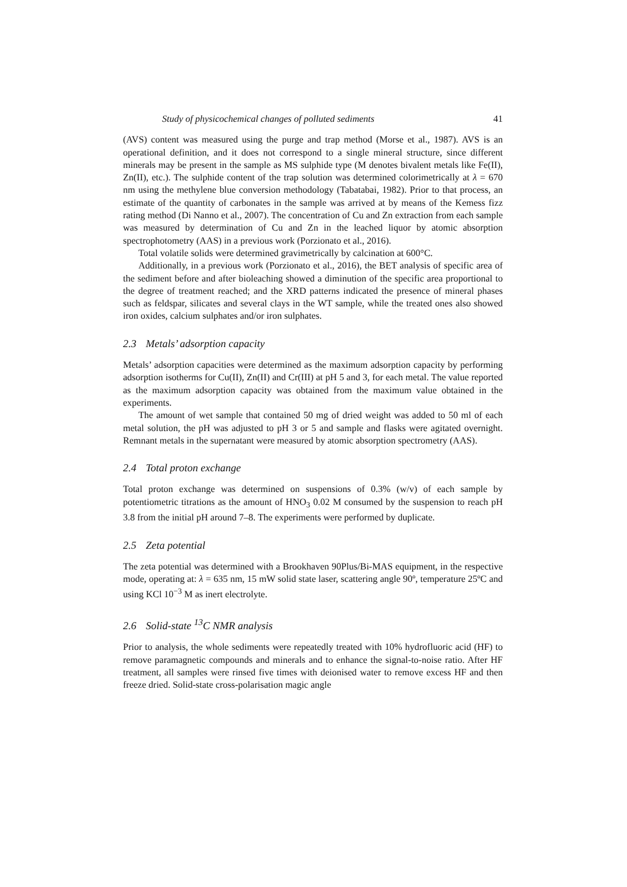Study of physicochemical changes of polluted sediments 41
(AVS) content was measured using the purge and trap method (Morse et al., 1987). AVS is an operational definition, and it does not correspond to a single mineral structure, since different minerals may be present in the sample as MS sulphide type (M denotes bivalent metals like Fe(II), Zn(II), etc.). The sulphide content of the trap solution was determined colorimetrically at λ = 670 nm using the methylene blue conversion methodology (Tabatabai, 1982). Prior to that process, an estimate of the quantity of carbonates in the sample was arrived at by means of the Kemess fizz rating method (Di Nanno et al., 2007). The concentration of Cu and Zn extraction from each sample was measured by determination of Cu and Zn in the leached liquor by atomic absorption spectrophotometry (AAS) in a previous work (Porzionato et al., 2016).
Total volatile solids were determined gravimetrically by calcination at 600°C.
Additionally, in a previous work (Porzionato et al., 2016), the BET analysis of specific area of the sediment before and after bioleaching showed a diminution of the specific area proportional to the degree of treatment reached; and the XRD patterns indicated the presence of mineral phases such as feldspar, silicates and several clays in the WT sample, while the treated ones also showed iron oxides, calcium sulphates and/or iron sulphates.
2.3 Metals’ adsorption capacity
Metals’ adsorption capacities were determined as the maximum adsorption capacity by performing adsorption isotherms for Cu(II), Zn(II) and Cr(III) at pH 5 and 3, for each metal. The value reported as the maximum adsorption capacity was obtained from the maximum value obtained in the experiments.
The amount of wet sample that contained 50 mg of dried weight was added to 50 ml of each metal solution, the pH was adjusted to pH 3 or 5 and sample and flasks were agitated overnight. Remnant metals in the supernatant were measured by atomic absorption spectrometry (AAS).
2.4 Total proton exchange
Total proton exchange was determined on suspensions of 0.3% (w/v) of each sample by potentiometric titrations as the amount of HNO<sub>3</sub> 0.02 M consumed by the suspension to reach pH 3.8 from the initial pH around 7–8. The experiments were performed by duplicate.
2.5 Zeta potential
The zeta potential was determined with a Brookhaven 90Plus/Bi-MAS equipment, in the respective mode, operating at: λ = 635 nm, 15 mW solid state laser, scattering angle 90º, temperature 25ºC and using KCl 10<sup>−3</sup> M as inert electrolyte.
2.6 Solid-state <sup>13</sup>C NMR analysis
Prior to analysis, the whole sediments were repeatedly treated with 10% hydrofluoric acid (HF) to remove paramagnetic compounds and minerals and to enhance the signal-to-noise ratio. After HF treatment, all samples were rinsed five times with deionised water to remove excess HF and then freeze dried. Solid-state cross-polarisation magic angle